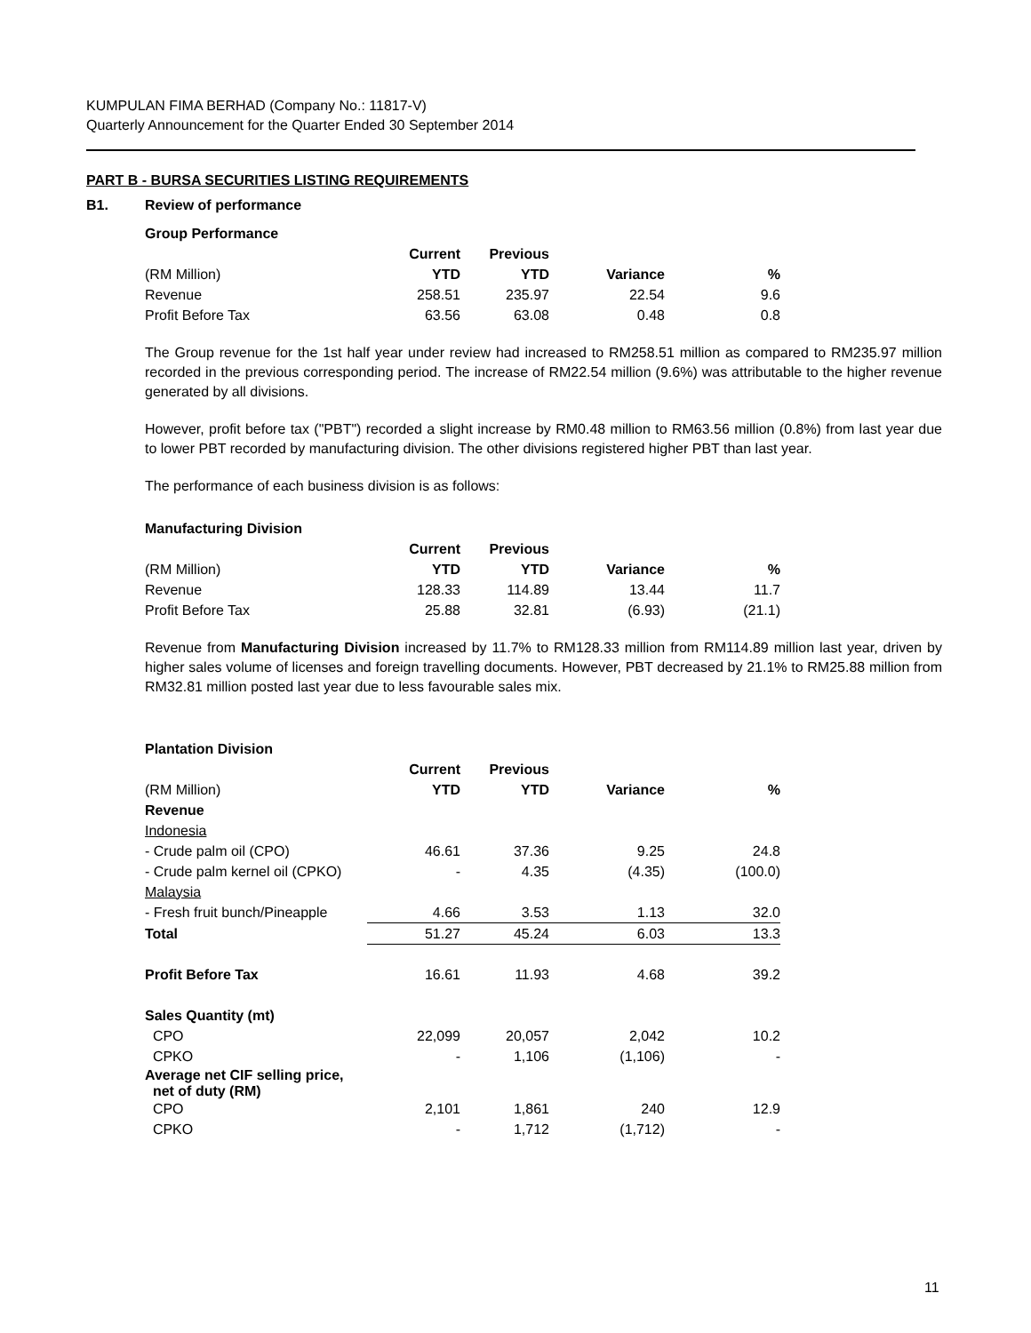KUMPULAN FIMA BERHAD (Company No.: 11817-V)
Quarterly Announcement for the Quarter Ended 30 September 2014
PART B - BURSA SECURITIES LISTING REQUIREMENTS
B1. Review of performance
Group Performance
| | Current | Previous | | |
| (RM Million) | YTD | YTD | Variance | % |
| Revenue | 258.51 | 235.97 | 22.54 | 9.6 |
| Profit Before Tax | 63.56 | 63.08 | 0.48 | 0.8 |
The Group revenue for the 1st half year under review had increased to RM258.51 million as compared to RM235.97 million recorded in the previous corresponding period. The increase of RM22.54 million (9.6%) was attributable to the higher revenue generated by all divisions.
However, profit before tax ("PBT") recorded a slight increase by RM0.48 million to RM63.56 million (0.8%) from last year due to lower PBT recorded by manufacturing division. The other divisions registered higher PBT than last year.
The performance of each business division is as follows:
Manufacturing Division
| | Current | Previous | | |
| (RM Million) | YTD | YTD | Variance | % |
| Revenue | 128.33 | 114.89 | 13.44 | 11.7 |
| Profit Before Tax | 25.88 | 32.81 | (6.93) | (21.1) |
Revenue from Manufacturing Division increased by 11.7% to RM128.33 million from RM114.89 million last year, driven by higher sales volume of licenses and foreign travelling documents. However, PBT decreased by 21.1% to RM25.88 million from RM32.81 million posted last year due to less favourable sales mix.
Plantation Division
| | Current | Previous | | |
| (RM Million) | YTD | YTD | Variance | % |
| Revenue | | | | |
| Indonesia | | | | |
| - Crude palm oil (CPO) | 46.61 | 37.36 | 9.25 | 24.8 |
| - Crude palm kernel oil (CPKO) | - | 4.35 | (4.35) | (100.0) |
| Malaysia | | | | |
| - Fresh fruit bunch/Pineapple | 4.66 | 3.53 | 1.13 | 32.0 |
| Total | 51.27 | 45.24 | 6.03 | 13.3 |
| Profit Before Tax | 16.61 | 11.93 | 4.68 | 39.2 |
| Sales Quantity (mt) | | | | |
| CPO | 22,099 | 20,057 | 2,042 | 10.2 |
| CPKO | - | 1,106 | (1,106) | - |
| Average net CIF selling price, net of duty (RM) | | | | |
| CPO | 2,101 | 1,861 | 240 | 12.9 |
| CPKO | - | 1,712 | (1,712) | - |
11